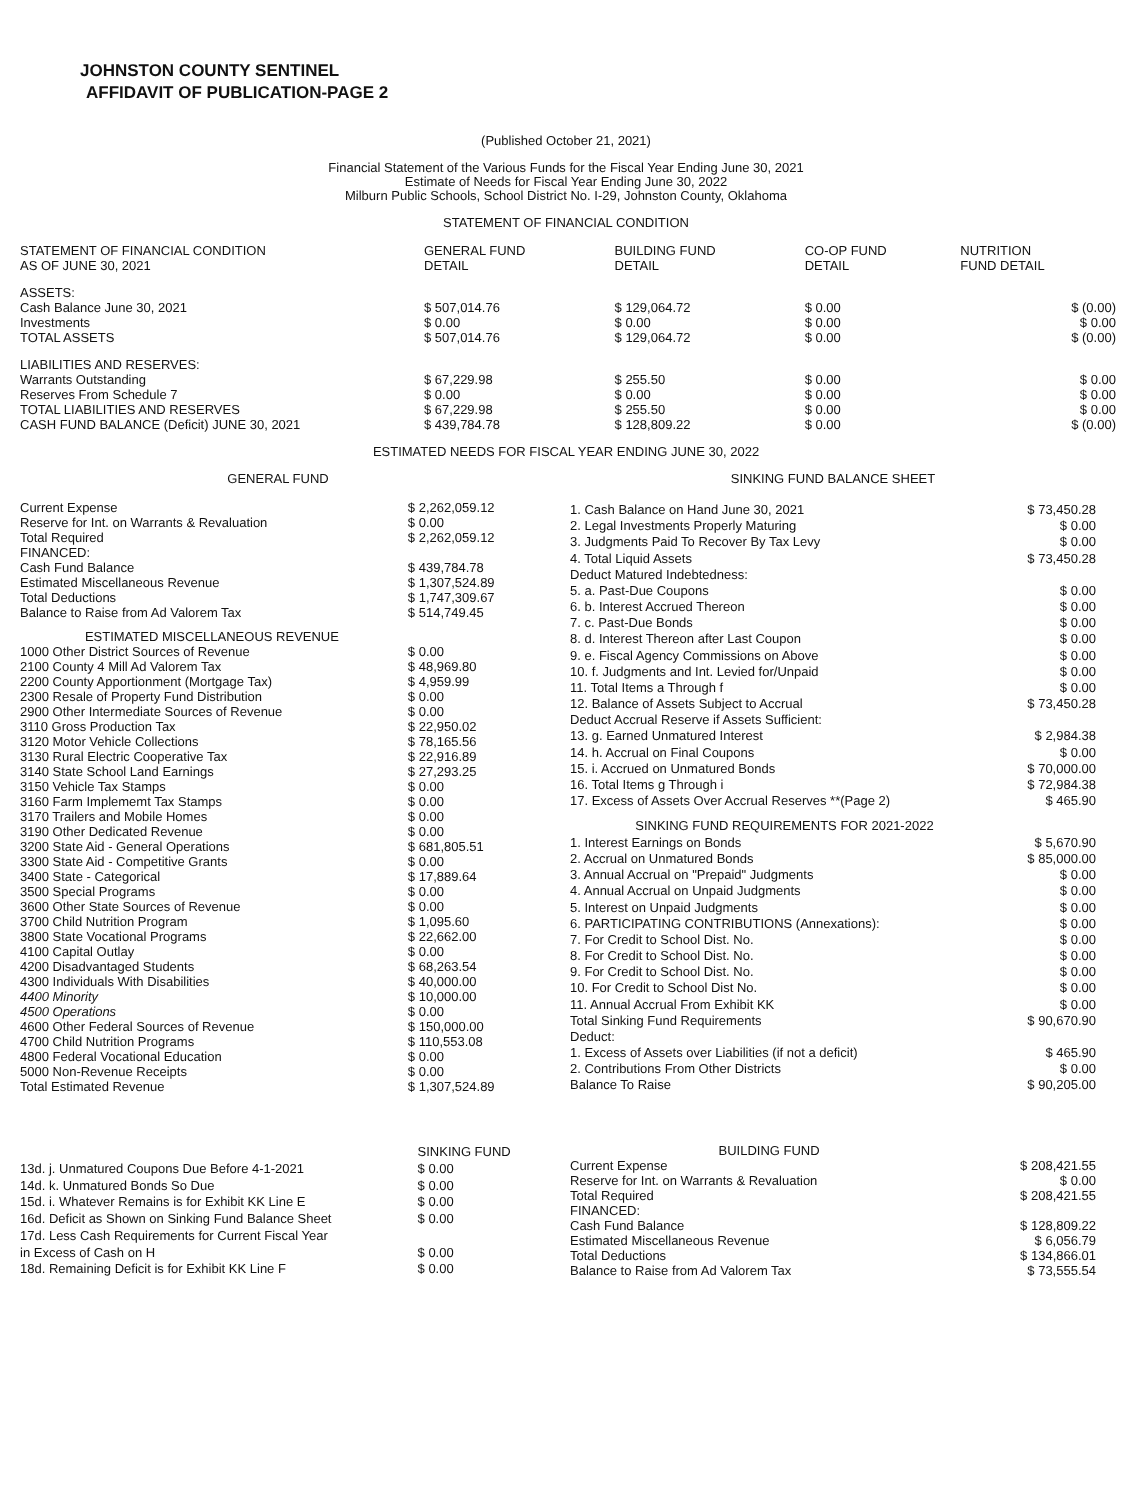JOHNSTON COUNTY SENTINEL
AFFIDAVIT OF PUBLICATION-PAGE 2
(Published October 21, 2021)
Financial Statement of the Various Funds for the Fiscal Year Ending June 30, 2021
Estimate of Needs for Fiscal Year Ending June 30, 2022
Milburn Public Schools, School District No. I-29, Johnston County, Oklahoma
STATEMENT OF FINANCIAL CONDITION
| STATEMENT OF FINANCIAL CONDITION AS OF JUNE 30, 2021 | GENERAL FUND DETAIL | BUILDING FUND DETAIL | CO-OP FUND DETAIL | NUTRITION FUND DETAIL |
| --- | --- | --- | --- | --- |
| ASSETS: | | | | |
| Cash Balance June 30, 2021 | $ 507,014.76 | $ 129,064.72 | $ 0.00 | $ (0.00) |
| Investments | $ 0.00 | $ 0.00 | $ 0.00 | $ 0.00 |
| TOTAL ASSETS | $ 507,014.76 | $ 129,064.72 | $ 0.00 | $ (0.00) |
| LIABILITIES AND RESERVES: | | | | |
| Warrants Outstanding | $ 67,229.98 | $ 255.50 | $ 0.00 | $ 0.00 |
| Reserves From Schedule 7 | $ 0.00 | $ 0.00 | $ 0.00 | $ 0.00 |
| TOTAL LIABILITIES AND RESERVES | $ 67,229.98 | $ 255.50 | $ 0.00 | $ 0.00 |
| CASH FUND BALANCE (Deficit) JUNE 30, 2021 | $ 439,784.78 | $ 128,809.22 | $ 0.00 | $ (0.00) |
ESTIMATED NEEDS FOR FISCAL YEAR ENDING JUNE 30, 2022
| GENERAL FUND | |
| --- | --- |
| Current Expense | $ 2,262,059.12 |
| Reserve for Int. on Warrants & Revaluation | $ 0.00 |
| Total Required | $ 2,262,059.12 |
| FINANCED: | |
| Cash Fund Balance | $ 439,784.78 |
| Estimated Miscellaneous Revenue | $ 1,307,524.89 |
| Total Deductions | $ 1,747,309.67 |
| Balance to Raise from Ad Valorem Tax | $ 514,749.45 |
| ESTIMATED MISCELLANEOUS REVENUE | |
| 1000 Other District Sources of Revenue | $ 0.00 |
| 2100 County 4 Mill Ad Valorem Tax | $ 48,969.80 |
| 2200 County Apportionment (Mortgage Tax) | $ 4,959.99 |
| 2300 Resale of Property Fund Distribution | $ 0.00 |
| 2900 Other Intermediate Sources of Revenue | $ 0.00 |
| 3110 Gross Production Tax | $ 22,950.02 |
| 3120 Motor Vehicle Collections | $ 78,165.56 |
| 3130 Rural Electric Cooperative Tax | $ 22,916.89 |
| 3140 State School Land Earnings | $ 27,293.25 |
| 3150 Vehicle Tax Stamps | $ 0.00 |
| 3160 Farm Implememt Tax Stamps | $ 0.00 |
| 3170 Trailers and Mobile Homes | $ 0.00 |
| 3190 Other Dedicated Revenue | $ 0.00 |
| 3200 State Aid - General Operations | $ 681,805.51 |
| 3300 State Aid - Competitive Grants | $ 0.00 |
| 3400 State - Categorical | $ 17,889.64 |
| 3500 Special Programs | $ 0.00 |
| 3600 Other State Sources of Revenue | $ 0.00 |
| 3700 Child Nutrition Program | $ 1,095.60 |
| 3800 State Vocational Programs | $ 22,662.00 |
| 4100 Capital Outlay | $ 0.00 |
| 4200 Disadvantaged Students | $ 68,263.54 |
| 4300 Individuals With Disabilities | $ 40,000.00 |
| 4400 Minority | $ 10,000.00 |
| 4500 Operations | $ 0.00 |
| 4600 Other Federal Sources of Revenue | $ 150,000.00 |
| 4700 Child Nutrition Programs | $ 110,553.08 |
| 4800 Federal Vocational Education | $ 0.00 |
| 5000 Non-Revenue Receipts | $ 0.00 |
| Total Estimated Revenue | $ 1,307,524.89 |
| SINKING FUND BALANCE SHEET | |
| --- | --- |
| 1. Cash Balance on Hand June 30, 2021 | $ 73,450.28 |
| 2. Legal Investments Properly Maturing | $ 0.00 |
| 3. Judgments Paid To Recover By Tax Levy | $ 0.00 |
| 4. Total Liquid Assets | $ 73,450.28 |
| Deduct Matured Indebtedness: | |
| 5. a. Past-Due Coupons | $ 0.00 |
| 6. b. Interest Accrued Thereon | $ 0.00 |
| 7. c. Past-Due Bonds | $ 0.00 |
| 8. d. Interest Thereon after Last Coupon | $ 0.00 |
| 9. e. Fiscal Agency Commissions on Above | $ 0.00 |
| 10. f. Judgments and Int. Levied for/Unpaid | $ 0.00 |
| 11. Total Items a Through f | $ 0.00 |
| 12. Balance of Assets Subject to Accrual | $ 73,450.28 |
| Deduct Accrual Reserve if Assets Sufficient: | |
| 13. g. Earned Unmatured Interest | $ 2,984.38 |
| 14. h. Accrual on Final Coupons | $ 0.00 |
| 15. i. Accrued on Unmatured Bonds | $ 70,000.00 |
| 16. Total Items g Through i | $ 72,984.38 |
| 17. Excess of Assets Over Accrual Reserves **(Page 2) | $ 465.90 |
| SINKING FUND REQUIREMENTS FOR 2021-2022 | |
| 1. Interest Earnings on Bonds | $ 5,670.90 |
| 2. Accrual on Unmatured Bonds | $ 85,000.00 |
| 3. Annual Accrual on "Prepaid" Judgments | $ 0.00 |
| 4. Annual Accrual on Unpaid Judgments | $ 0.00 |
| 5. Interest on Unpaid Judgments | $ 0.00 |
| 6. PARTICIPATING CONTRIBUTIONS (Annexations): | $ 0.00 |
| 7. For Credit to School Dist. No. | $ 0.00 |
| 8. For Credit to School Dist. No. | $ 0.00 |
| 9. For Credit to School Dist. No. | $ 0.00 |
| 10. For Credit to School Dist No. | $ 0.00 |
| 11. Annual Accrual From Exhibit KK | $ 0.00 |
| Total Sinking Fund Requirements | $ 90,670.90 |
| Deduct: | |
| 1. Excess of Assets over Liabilities (if not a deficit) | $ 465.90 |
| 2. Contributions From Other Districts | $ 0.00 |
| Balance To Raise | $ 90,205.00 |
| | SINKING FUND |
| --- | --- |
| 13d. j. Unmatured Coupons Due Before 4-1-2021 | $ 0.00 |
| 14d. k. Unmatured Bonds So Due | $ 0.00 |
| 15d. i. Whatever Remains is for Exhibit KK Line E | $ 0.00 |
| 16d. Deficit as Shown on Sinking Fund Balance Sheet | $ 0.00 |
| 17d. Less Cash Requirements for Current Fiscal Year | |
| in Excess of Cash on H | $ 0.00 |
| 18d. Remaining Deficit is for Exhibit KK Line F | $ 0.00 |
| BUILDING FUND | |
| --- | --- |
| Current Expense | $ 208,421.55 |
| Reserve for Int. on Warrants & Revaluation | $ 0.00 |
| Total Required | $ 208,421.55 |
| FINANCED: | |
| Cash Fund Balance | $ 128,809.22 |
| Estimated Miscellaneous Revenue | $ 6,056.79 |
| Total Deductions | $ 134,866.01 |
| Balance to Raise from Ad Valorem Tax | $ 73,555.54 |